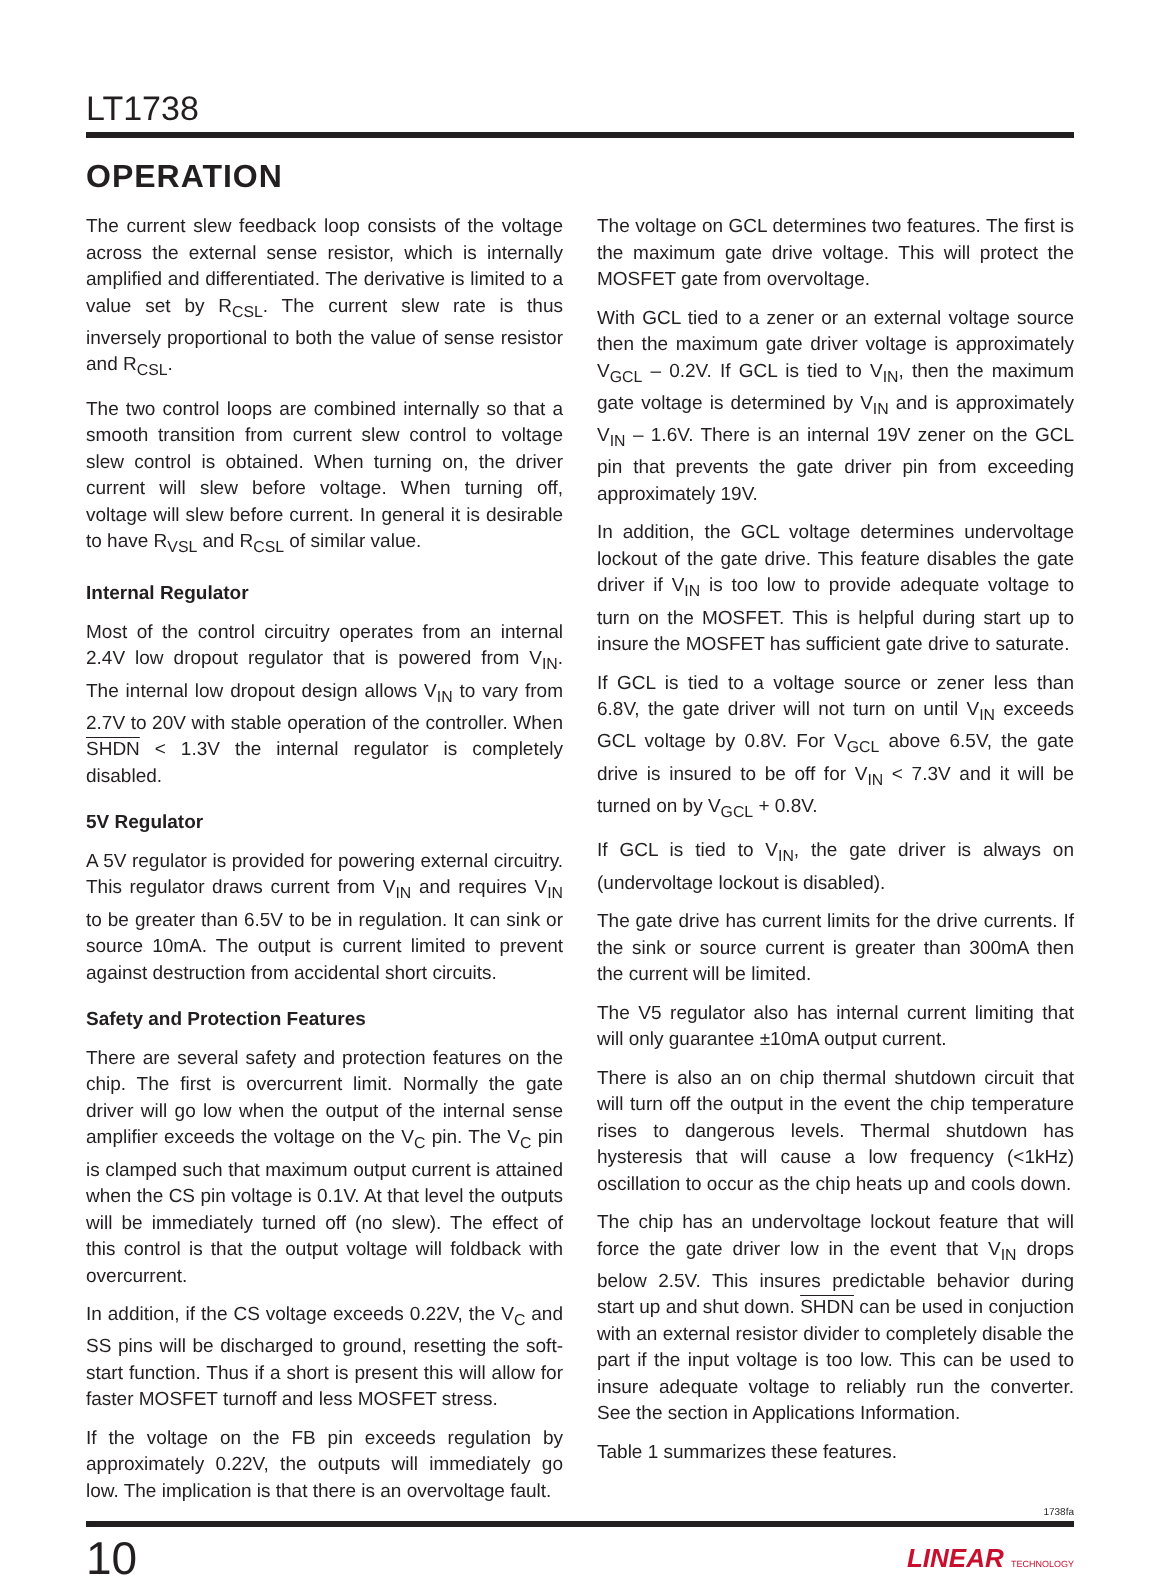LT1738
OPERATION
The current slew feedback loop consists of the voltage across the external sense resistor, which is internally amplified and differentiated. The derivative is limited to a value set by R<sub>CSL</sub>. The current slew rate is thus inversely proportional to both the value of sense resistor and R<sub>CSL</sub>.
The two control loops are combined internally so that a smooth transition from current slew control to voltage slew control is obtained. When turning on, the driver current will slew before voltage. When turning off, voltage will slew before current. In general it is desirable to have R<sub>VSL</sub> and R<sub>CSL</sub> of similar value.
Internal Regulator
Most of the control circuitry operates from an internal 2.4V low dropout regulator that is powered from V<sub>IN</sub>. The internal low dropout design allows V<sub>IN</sub> to vary from 2.7V to 20V with stable operation of the controller. When SHDN < 1.3V the internal regulator is completely disabled.
5V Regulator
A 5V regulator is provided for powering external circuitry. This regulator draws current from V<sub>IN</sub> and requires V<sub>IN</sub> to be greater than 6.5V to be in regulation. It can sink or source 10mA. The output is current limited to prevent against destruction from accidental short circuits.
Safety and Protection Features
There are several safety and protection features on the chip. The first is overcurrent limit. Normally the gate driver will go low when the output of the internal sense amplifier exceeds the voltage on the V<sub>C</sub> pin. The V<sub>C</sub> pin is clamped such that maximum output current is attained when the CS pin voltage is 0.1V. At that level the outputs will be immediately turned off (no slew). The effect of this control is that the output voltage will foldback with overcurrent.
In addition, if the CS voltage exceeds 0.22V, the V<sub>C</sub> and SS pins will be discharged to ground, resetting the soft-start function. Thus if a short is present this will allow for faster MOSFET turnoff and less MOSFET stress.
If the voltage on the FB pin exceeds regulation by approximately 0.22V, the outputs will immediately go low. The implication is that there is an overvoltage fault.
The voltage on GCL determines two features. The first is the maximum gate drive voltage. This will protect the MOSFET gate from overvoltage.
With GCL tied to a zener or an external voltage source then the maximum gate driver voltage is approximately V<sub>GCL</sub> – 0.2V. If GCL is tied to V<sub>IN</sub>, then the maximum gate voltage is determined by V<sub>IN</sub> and is approximately V<sub>IN</sub> – 1.6V. There is an internal 19V zener on the GCL pin that prevents the gate driver pin from exceeding approximately 19V.
In addition, the GCL voltage determines undervoltage lockout of the gate drive. This feature disables the gate driver if V<sub>IN</sub> is too low to provide adequate voltage to turn on the MOSFET. This is helpful during start up to insure the MOSFET has sufficient gate drive to saturate.
If GCL is tied to a voltage source or zener less than 6.8V, the gate driver will not turn on until V<sub>IN</sub> exceeds GCL voltage by 0.8V. For V<sub>GCL</sub> above 6.5V, the gate drive is insured to be off for V<sub>IN</sub> < 7.3V and it will be turned on by V<sub>GCL</sub> + 0.8V.
If GCL is tied to V<sub>IN</sub>, the gate driver is always on (undervoltage lockout is disabled).
The gate drive has current limits for the drive currents. If the sink or source current is greater than 300mA then the current will be limited.
The V5 regulator also has internal current limiting that will only guarantee ±10mA output current.
There is also an on chip thermal shutdown circuit that will turn off the output in the event the chip temperature rises to dangerous levels. Thermal shutdown has hysteresis that will cause a low frequency (<1kHz) oscillation to occur as the chip heats up and cools down.
The chip has an undervoltage lockout feature that will force the gate driver low in the event that V<sub>IN</sub> drops below 2.5V. This insures predictable behavior during start up and shut down. SHDN can be used in conjuction with an external resistor divider to completely disable the part if the input voltage is too low. This can be used to insure adequate voltage to reliably run the converter. See the section in Applications Information.
Table 1 summarizes these features.
1738fa
10 LINEAR TECHNOLOGY